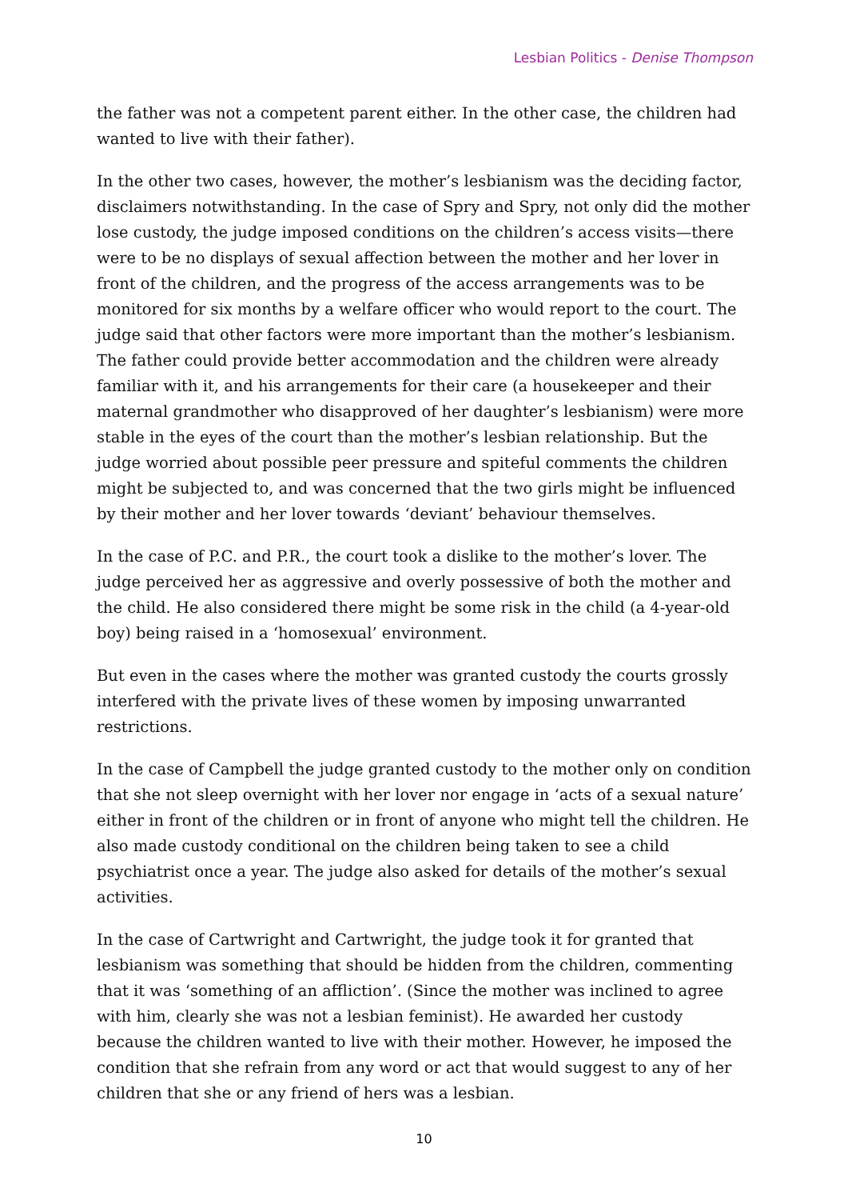Lesbian Politics - Denise Thompson
the father was not a competent parent either. In the other case, the children had wanted to live with their father).
In the other two cases, however, the mother’s lesbianism was the deciding factor, disclaimers notwithstanding. In the case of Spry and Spry, not only did the mother lose custody, the judge imposed conditions on the children’s access visits—there were to be no displays of sexual affection between the mother and her lover in front of the children, and the progress of the access arrangements was to be monitored for six months by a welfare officer who would report to the court. The judge said that other factors were more important than the mother’s lesbianism. The father could provide better accommodation and the children were already familiar with it, and his arrangements for their care (a housekeeper and their maternal grandmother who disapproved of her daughter’s lesbianism) were more stable in the eyes of the court than the mother’s lesbian relationship. But the judge worried about possible peer pressure and spiteful comments the children might be subjected to, and was concerned that the two girls might be influenced by their mother and her lover towards ‘deviant’ behaviour themselves.
In the case of P.C. and P.R., the court took a dislike to the mother’s lover. The judge perceived her as aggressive and overly possessive of both the mother and the child. He also considered there might be some risk in the child (a 4-year-old boy) being raised in a ‘homosexual’ environment.
But even in the cases where the mother was granted custody the courts grossly interfered with the private lives of these women by imposing unwarranted restrictions.
In the case of Campbell the judge granted custody to the mother only on condition that she not sleep overnight with her lover nor engage in ‘acts of a sexual nature’ either in front of the children or in front of anyone who might tell the children. He also made custody conditional on the children being taken to see a child psychiatrist once a year. The judge also asked for details of the mother’s sexual activities.
In the case of Cartwright and Cartwright, the judge took it for granted that lesbianism was something that should be hidden from the children, commenting that it was ‘something of an affliction’. (Since the mother was inclined to agree with him, clearly she was not a lesbian feminist). He awarded her custody because the children wanted to live with their mother. However, he imposed the condition that she refrain from any word or act that would suggest to any of her children that she or any friend of hers was a lesbian.
10